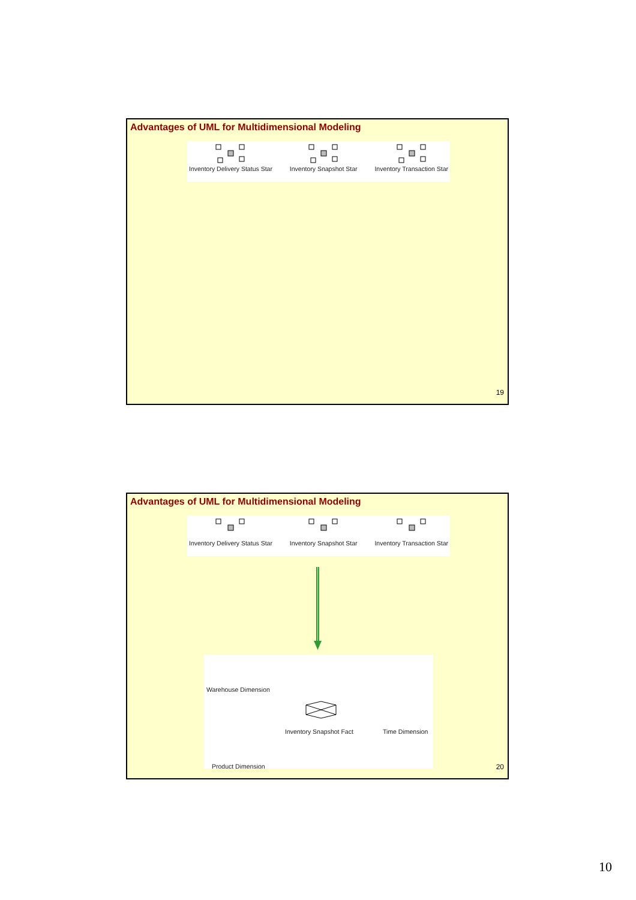Advantages of UML for Multidimensional Modeling
Inventory Delivery Status Star
Inventory Snapshot Star
Inventory Transaction Star
19
Advantages of UML for Multidimensional Modeling
Inventory Delivery Status Star
Inventory Snapshot Star
Inventory Transaction Star
Warehouse Dimension
Inventory Snapshot Fact Time Dimension
Product Dimension
20
10